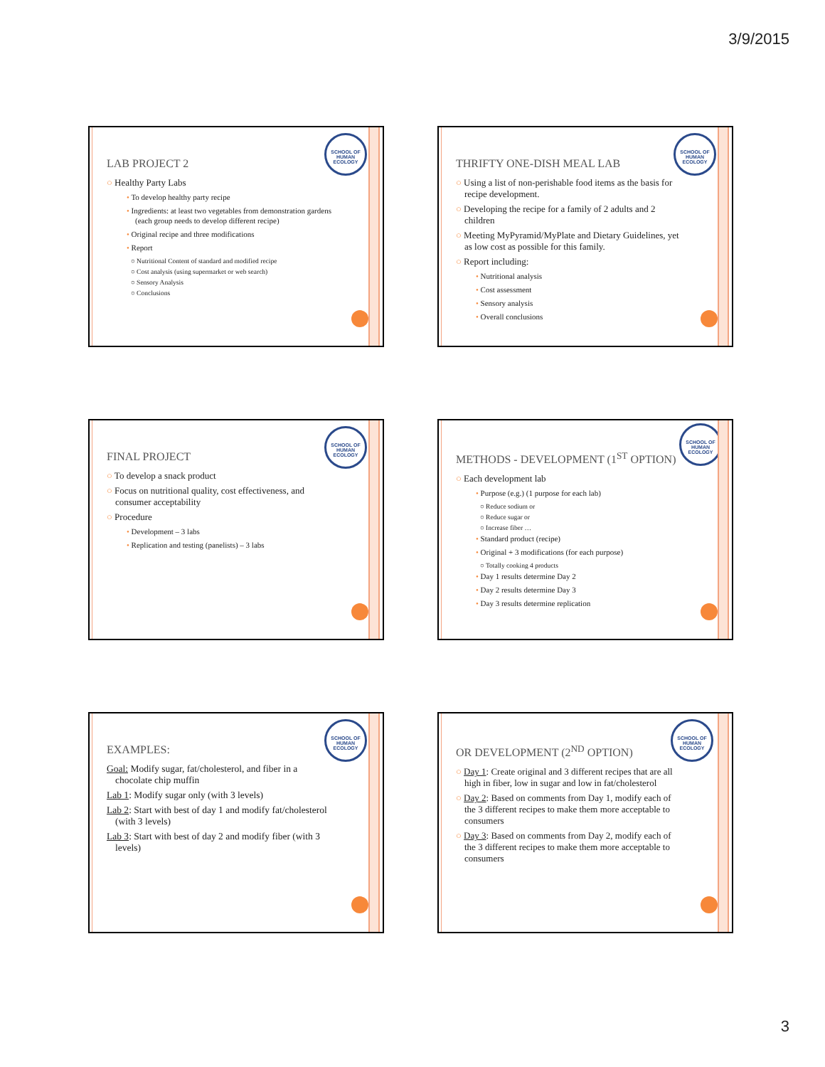3/9/2015
SCHOOL OF HUMAN ECOLOGY
LAB PROJECT 2
○ Healthy Party Labs
• To develop healthy party recipe
• Ingredients: at least two vegetables from demonstration gardens (each group needs to develop different recipe)
• Original recipe and three modifications
• Report
○ Nutritional Content of standard and modified recipe
○ Cost analysis (using supermarket or web search)
○ Sensory Analysis
○ Conclusions
SCHOOL OF HUMAN ECOLOGY
THRIFTY ONE-DISH MEAL LAB
○ Using a list of non-perishable food items as the basis for recipe development.
○ Developing the recipe for a family of 2 adults and 2 children
○ Meeting MyPyramid/MyPlate and Dietary Guidelines, yet as low cost as possible for this family.
○ Report including:
• Nutritional analysis
• Cost assessment
• Sensory analysis
• Overall conclusions
SCHOOL OF HUMAN ECOLOGY
FINAL PROJECT
○ To develop a snack product
○ Focus on nutritional quality, cost effectiveness, and consumer acceptability
○ Procedure
• Development – 3 labs
• Replication and testing (panelists) – 3 labs
SCHOOL OF HUMAN ECOLOGY
METHODS - DEVELOPMENT (1<sup>ST</sup> OPTION)
○ Each development lab
• Purpose (e.g.) (1 purpose for each lab)
○ Reduce sodium or
○ Reduce sugar or
○ Increase fiber …
• Standard product (recipe)
• Original + 3 modifications (for each purpose)
○ Totally cooking 4 products
• Day 1 results determine Day 2
• Day 2 results determine Day 3
• Day 3 results determine replication
SCHOOL OF HUMAN ECOLOGY
EXAMPLES:
Goal: Modify sugar, fat/cholesterol, and fiber in a chocolate chip muffin
Lab 1: Modify sugar only (with 3 levels)
Lab 2: Start with best of day 1 and modify fat/cholesterol (with 3 levels)
Lab 3: Start with best of day 2 and modify fiber (with 3 levels)
SCHOOL OF HUMAN ECOLOGY
OR DEVELOPMENT (2<sup>ND</sup> OPTION)
○ Day 1: Create original and 3 different recipes that are all high in fiber, low in sugar and low in fat/cholesterol
○ Day 2: Based on comments from Day 1, modify each of the 3 different recipes to make them more acceptable to consumers
○ Day 3: Based on comments from Day 2, modify each of the 3 different recipes to make them more acceptable to consumers
3